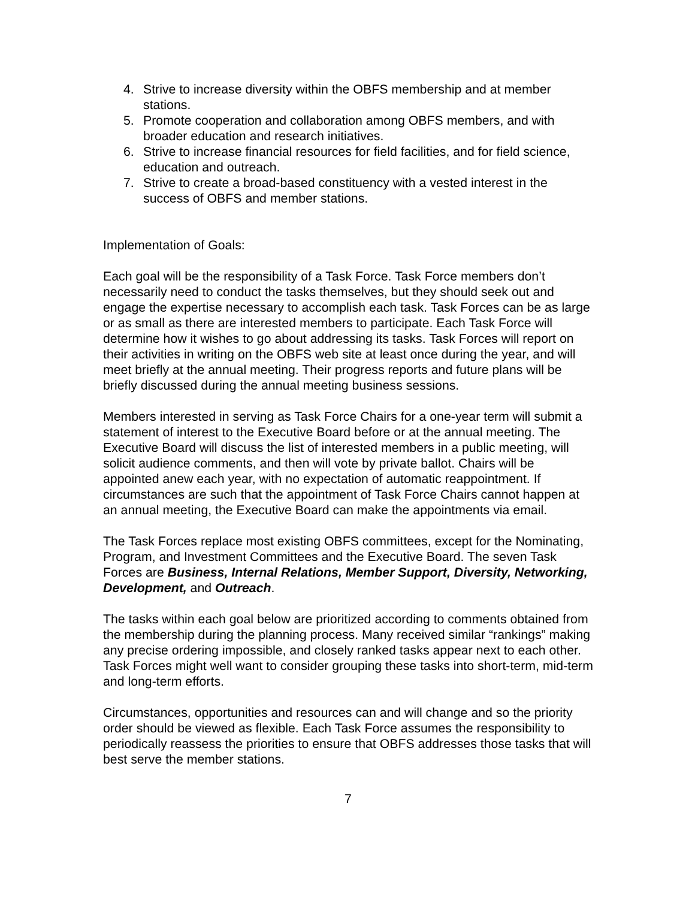4. Strive to increase diversity within the OBFS membership and at member stations.
5. Promote cooperation and collaboration among OBFS members, and with broader education and research initiatives.
6. Strive to increase financial resources for field facilities, and for field science, education and outreach.
7. Strive to create a broad-based constituency with a vested interest in the success of OBFS and member stations.
Implementation of Goals:
Each goal will be the responsibility of a Task Force. Task Force members don’t necessarily need to conduct the tasks themselves, but they should seek out and engage the expertise necessary to accomplish each task. Task Forces can be as large or as small as there are interested members to participate. Each Task Force will determine how it wishes to go about addressing its tasks. Task Forces will report on their activities in writing on the OBFS web site at least once during the year, and will meet briefly at the annual meeting. Their progress reports and future plans will be briefly discussed during the annual meeting business sessions.
Members interested in serving as Task Force Chairs for a one-year term will submit a statement of interest to the Executive Board before or at the annual meeting. The Executive Board will discuss the list of interested members in a public meeting, will solicit audience comments, and then will vote by private ballot. Chairs will be appointed anew each year, with no expectation of automatic reappointment. If circumstances are such that the appointment of Task Force Chairs cannot happen at an annual meeting, the Executive Board can make the appointments via email.
The Task Forces replace most existing OBFS committees, except for the Nominating, Program, and Investment Committees and the Executive Board. The seven Task Forces are Business, Internal Relations, Member Support, Diversity, Networking, Development, and Outreach.
The tasks within each goal below are prioritized according to comments obtained from the membership during the planning process. Many received similar “rankings” making any precise ordering impossible, and closely ranked tasks appear next to each other. Task Forces might well want to consider grouping these tasks into short-term, mid-term and long-term efforts.
Circumstances, opportunities and resources can and will change and so the priority order should be viewed as flexible. Each Task Force assumes the responsibility to periodically reassess the priorities to ensure that OBFS addresses those tasks that will best serve the member stations.
7